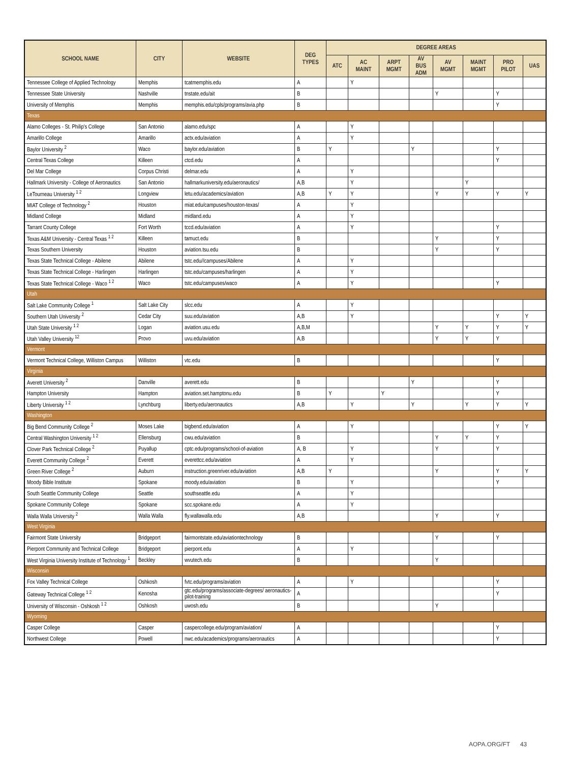| SCHOOL NAME | CITY | WEBSITE | DEG TYPES | DEGREE AREAS | | | | | | | |
| --- | --- | --- | --- | --- | --- | --- | --- | --- | --- | --- | --- |
| | | | | ATC | AC MAINT | ARPT MGMT | AV BUS ADM | AV MGMT | MAINT MGMT | PRO PILOT | UAS |
| Tennessee College of Applied Technology | Memphis | tcatmemphis.edu | A | | Y | | | | | | |
| Tennessee State University | Nashville | tnstate.edu/ait | B | | | | | Y | | Y | |
| University of Memphis | Memphis | memphis.edu/cpls/programs/avia.php | B | | | | | | | Y | |
| Texas | | | | | | | | | | | |
| Alamo Colleges - St. Philip's College | San Antonio | alamo.edu/spc | A | | Y | | | | | | |
| Amarillo College | Amarillo | actx.edu/aviation | A | | Y | | | | | | |
| Baylor University <sup>2</sup> | Waco | baylor.edu/aviation | B | Y | | | Y | | | Y | |
| Central Texas College | Killeen | ctcd.edu | A | | | | | | | Y | |
| Del Mar College | Corpus Christi | delmar.edu | A | | Y | | | | | | |
| Hallmark University - College of Aeronautics | San Antonio | hallmarkuniversity.edu/aeronautics/ | A,B | | Y | | | | Y | | |
| LeTourneau University <sup>1 2</sup> | Longview | letu.edu/academics/aviation | A,B | Y | Y | | | Y | Y | Y | Y |
| MIAT College of Technology <sup>2</sup> | Houston | miat.edu/campuses/houston-texas/ | A | | Y | | | | | | |
| Midland College | Midland | midland.edu | A | | Y | | | | | | |
| Tarrant County College | Fort Worth | tccd.edu/aviation | A | | Y | | | | | Y | |
| Texas A&M University - Central Texas <sup>1 2</sup> | Killeen | tamuct.edu | B | | | | | Y | | Y | |
| Texas Southern University | Houston | aviation.tsu.edu | B | | | | | Y | | Y | |
| Texas State Technical College - Abilene | Abilene | tstc.edu//campuses/Abilene | A | | Y | | | | | | |
| Texas State Technical College - Harlingen | Harlingen | tstc.edu/campuses/harlingen | A | | Y | | | | | | |
| Texas State Technical College - Waco <sup>1 2</sup> | Waco | tstc.edu/campuses/waco | A | | Y | | | | | Y | |
| Utah | | | | | | | | | | | |
| Salt Lake Community College <sup>1</sup> | Salt Lake City | slcc.edu | A | | Y | | | | | | |
| Southern Utah University <sup>2</sup> | Cedar City | suu.edu/aviation | A,B | | Y | | | | | Y | Y |
| Utah State University <sup>1 2</sup> | Logan | aviation.usu.edu | A,B,M | | | | | Y | Y | Y | Y |
| Utah Valley University <sup>12</sup> | Provo | uvu.edu/aviation | A,B | | | | | Y | Y | Y | |
| Vermont | | | | | | | | | | | |
| Vermont Technical College, Williston Campus | Williston | vtc.edu | B | | | | | | | Y | |
| Virginia | | | | | | | | | | | |
| Averett University <sup>2</sup> | Danville | averett.edu | B | | | | Y | | | Y | |
| Hampton University | Hampton | aviation.set.hamptonu.edu | B | Y | | Y | | | | Y | |
| Liberty University <sup>1 2</sup> | Lynchburg | liberty.edu/aeronautics | A,B | | Y | | Y | | Y | Y | Y |
| Washington | | | | | | | | | | | |
| Big Bend Community College <sup>2</sup> | Moses Lake | bigbend.edu/aviation | A | | Y | | | | | Y | Y |
| Central Washington University <sup>1 2</sup> | Ellensburg | cwu.edu/aviation | B | | | | | Y | Y | Y | |
| Clover Park Technical College <sup>2</sup> | Puyallup | cptc.edu/programs/school-of-aviation | A, B | | Y | | | Y | | Y | |
| Everett Community College <sup>2</sup> | Everett | everettcc.edu/aviation | A | | Y | | | | | | |
| Green River College <sup>2</sup> | Auburn | instruction.greenriver.edu/aviation | A,B | Y | | | | Y | | Y | Y |
| Moody Bible Institute | Spokane | moody.edu/aviation | B | | Y | | | | | Y | |
| South Seattle Community College | Seattle | southseattle.edu | A | | Y | | | | | | |
| Spokane Community College | Spokane | scc.spokane.edu | A | | Y | | | | | | |
| Walla Walla University <sup>2</sup> | Walla Walla | fly.wallawalla.edu | A,B | | | | | Y | | Y | |
| West Virginia | | | | | | | | | | | |
| Fairmont State University | Bridgeport | fairmontstate.edu/aviationtechnology | B | | | | | Y | | Y | |
| Pierpont Community and Technical College | Bridgeport | pierpont.edu | A | | Y | | | | | | |
| West Virginia University Institute of Technology <sup>1</sup> | Beckley | wvutech.edu | B | | | | | Y | | | |
| Wisconsin | | | | | | | | | | | |
| Fox Valley Technical College | Oshkosh | fvtc.edu/programs/aviation | A | | Y | | | | | Y | |
| Gateway Technical College <sup>1 2</sup> | Kenosha | gtc.edu/programs/associate-degrees/ aeronautics-pilot-training | A | | | | | | | Y | |
| University of Wisconsin - Oshkosh <sup>1 2</sup> | Oshkosh | uwosh.edu | B | | | | | Y | | | |
| Wyoming | | | | | | | | | | | |
| Casper College | Casper | caspercollege.edu/program/aviation/ | A | | | | | | | Y | |
| Northwest College | Powell | nwc.edu/academics/programs/aeronautics | A | | | | | | | Y | |
AOPA.ORG/FT 43